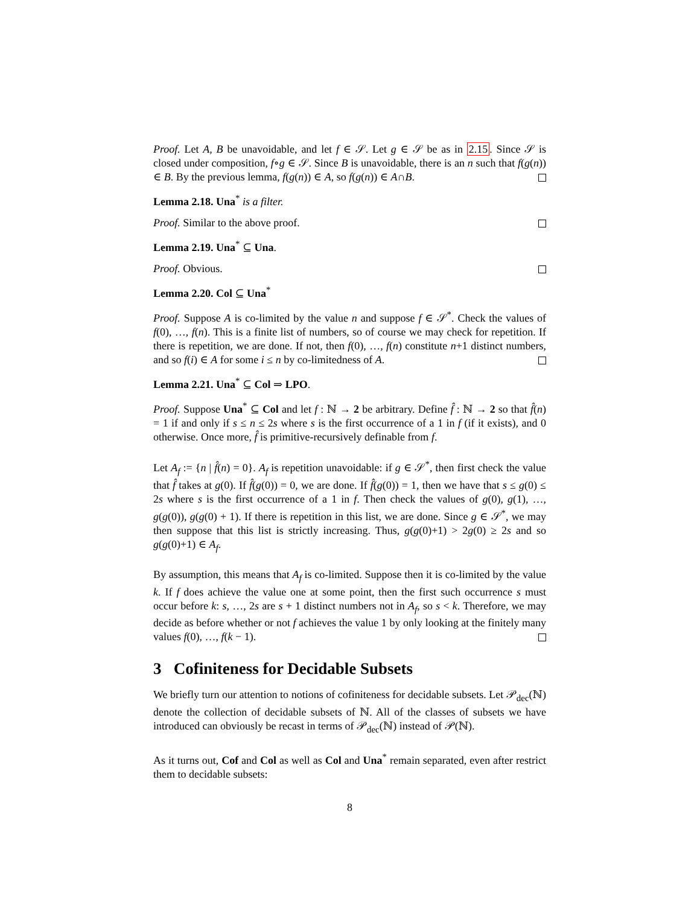Proof. Let A, B be unavoidable, and let f ∈ 𝒮. Let g ∈ 𝒮 be as in 2.15. Since 𝒮 is closed under composition, f∘g ∈ 𝒮. Since B is unavoidable, there is an n such that f(g(n)) ∈ B. By the previous lemma, f(g(n)) ∈ A, so f(g(n)) ∈ A∩B.
Lemma 2.18. Una<sup>*</sup> is a filter.
Proof. Similar to the above proof.
Lemma 2.19. Una<sup>*</sup> ⊆ Una.
Proof. Obvious.
Lemma 2.20. Col ⊆ Una<sup>*</sup>
Proof. Suppose A is co-limited by the value n and suppose f ∈ 𝒮<sup>*</sup>. Check the values of f(0), …, f(n). This is a finite list of numbers, so of course we may check for repetition. If there is repetition, we are done. If not, then f(0), …, f(n) constitute n+1 distinct numbers, and so f(i) ∈ A for some i ≤ n by co-limitedness of A.
Lemma 2.21. Una<sup>*</sup> ⊆ Col ⇒ LPO.
Proof. Suppose Una<sup>*</sup> ⊆ Col and let f : ℕ → 2 be arbitrary. Define f̂ : ℕ → 2 so that f̂(n) = 1 if and only if s ≤ n ≤ 2s where s is the first occurrence of a 1 in f (if it exists), and 0 otherwise. Once more, f̂ is primitive-recursively definable from f.
Let A<sub>f</sub> := {n | f̂(n) = 0}. A<sub>f</sub> is repetition unavoidable: if g ∈ 𝒮<sup>*</sup>, then first check the value that f̂ takes at g(0). If f̂(g(0)) = 0, we are done. If f̂(g(0)) = 1, then we have that s ≤ g(0) ≤ 2s where s is the first occurrence of a 1 in f. Then check the values of g(0), g(1), …, g(g(0)), g(g(0) + 1). If there is repetition in this list, we are done. Since g ∈ 𝒮<sup>*</sup>, we may then suppose that this list is strictly increasing. Thus, g(g(0)+1) > 2g(0) ≥ 2s and so g(g(0)+1) ∈ A<sub>f</sub>.
By assumption, this means that A<sub>f</sub> is co-limited. Suppose then it is co-limited by the value k. If f does achieve the value one at some point, then the first such occurrence s must occur before k: s, …, 2s are s + 1 distinct numbers not in A<sub>f</sub>, so s < k. Therefore, we may decide as before whether or not f achieves the value 1 by only looking at the finitely many values f(0), …, f(k − 1).
3 Cofiniteness for Decidable Subsets
We briefly turn our attention to notions of cofiniteness for decidable subsets. Let 𝒫<sub>dec</sub>(ℕ) denote the collection of decidable subsets of ℕ. All of the classes of subsets we have introduced can obviously be recast in terms of 𝒫<sub>dec</sub>(ℕ) instead of 𝒫(ℕ).
As it turns out, Cof and Col as well as Col and Una<sup>*</sup> remain separated, even after restrict them to decidable subsets:
8